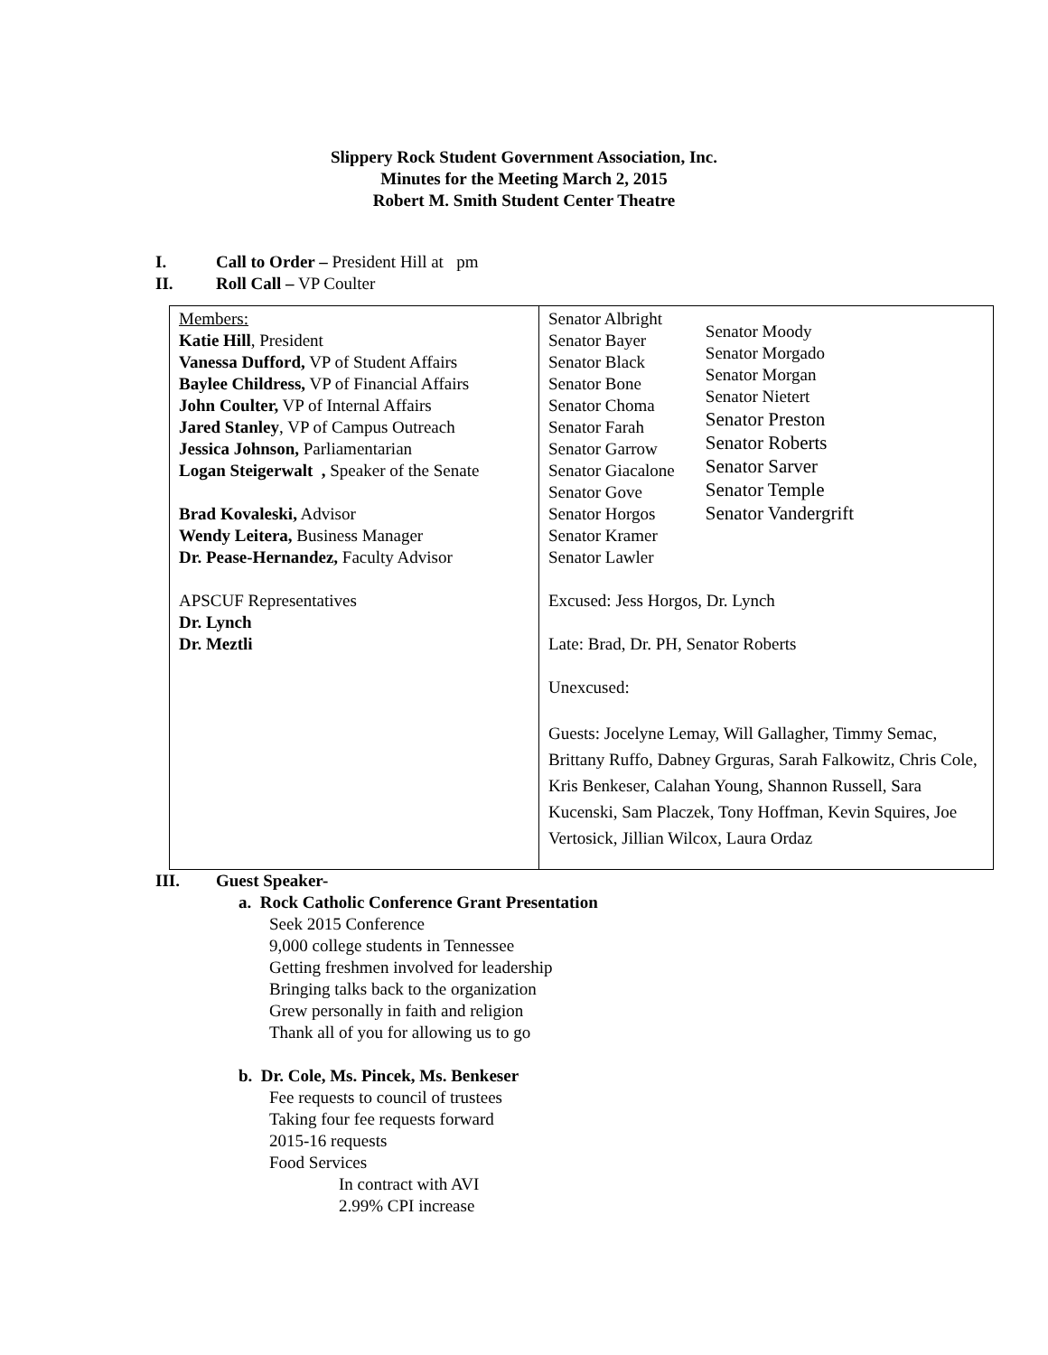Slippery Rock Student Government Association, Inc.
Minutes for the Meeting March 2, 2015
Robert M. Smith Student Center Theatre
I. Call to Order – President Hill at pm
II. Roll Call – VP Coulter
| Members: Katie Hill , President Vanessa Dufford, VP of Student Affairs Baylee Childress, VP of Financial Affairs John Coulter, VP of Internal Affairs Jared Stanley , VP of Campus Outreach Jessica Johnson, Parliamentarian Logan Steigerwalt , Speaker of the Senate Brad Kovaleski, Advisor Wendy Leitera, Business Manager Dr. Pease-Hernandez, Faculty Advisor APSCUF Representatives Dr. Lynch Dr. Meztli | Senator Albright Senator Bayer Senator Black Senator Bone Senator Choma Senator Farah Senator Garrow Senator Giacalone Senator Gove Senator Horgos Senator Kramer Senator Lawler Senator Moody Senator Morgado Senator Morgan Senator Nietert Senator Preston Senator Roberts Senator Sarver Senator Temple Senator Vandergrift Excused: Jess Horgos, Dr. Lynch Late: Brad, Dr. PH, Senator Roberts Unexcused: Guests: Jocelyne Lemay, Will Gallagher, Timmy Semac, Brittany Ruffo, Dabney Grguras, Sarah Falkowitz, Chris Cole, Kris Benkeser, Calahan Young, Shannon Russell, Sara Kucenski, Sam Placzek, Tony Hoffman, Kevin Squires, Joe Vertosick, Jillian Wilcox, Laura Ordaz |
III. Guest Speaker-
a. Rock Catholic Conference Grant Presentation
Seek 2015 Conference
9,000 college students in Tennessee
Getting freshmen involved for leadership
Bringing talks back to the organization
Grew personally in faith and religion
Thank all of you for allowing us to go
b. Dr. Cole, Ms. Pincek, Ms. Benkeser
Fee requests to council of trustees
Taking four fee requests forward
2015-16 requests
Food Services
In contract with AVI
2.99% CPI increase